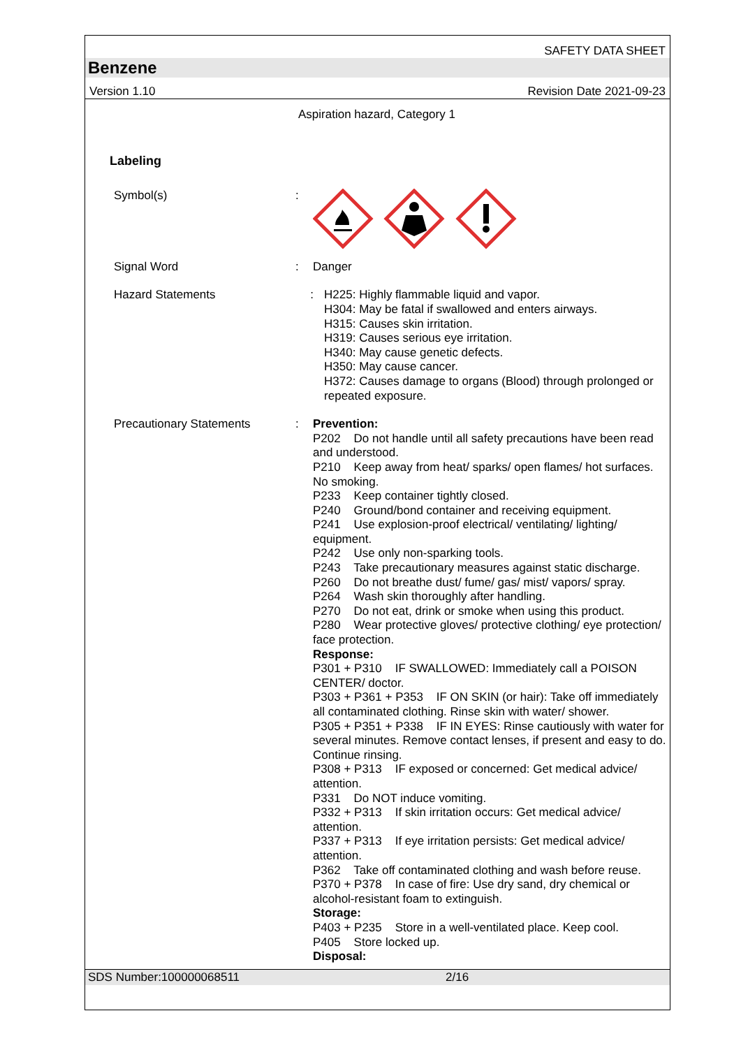SAFETY DATA SHEET
Benzene
Version 1.10 Revision Date 2021-09-23
Aspiration hazard, Category 1
Labeling
Symbol(s) :
Signal Word : Danger
Hazard Statements : H225: Highly flammable liquid and vapor.
H304: May be fatal if swallowed and enters airways.
H315: Causes skin irritation.
H319: Causes serious eye irritation.
H340: May cause genetic defects.
H350: May cause cancer.
H372: Causes damage to organs (Blood) through prolonged or repeated exposure.
Precautionary Statements : Prevention:
P202 Do not handle until all safety precautions have been read and understood.
P210 Keep away from heat/ sparks/ open flames/ hot surfaces. No smoking.
P233 Keep container tightly closed.
P240 Ground/bond container and receiving equipment.
P241 Use explosion-proof electrical/ ventilating/ lighting/ equipment.
P242 Use only non-sparking tools.
P243 Take precautionary measures against static discharge.
P260 Do not breathe dust/ fume/ gas/ mist/ vapors/ spray.
P264 Wash skin thoroughly after handling.
P270 Do not eat, drink or smoke when using this product.
P280 Wear protective gloves/ protective clothing/ eye protection/ face protection.
Response:
P301 + P310 IF SWALLOWED: Immediately call a POISON CENTER/ doctor.
P303 + P361 + P353 IF ON SKIN (or hair): Take off immediately all contaminated clothing. Rinse skin with water/ shower.
P305 + P351 + P338 IF IN EYES: Rinse cautiously with water for several minutes. Remove contact lenses, if present and easy to do. Continue rinsing.
P308 + P313 IF exposed or concerned: Get medical advice/ attention.
P331 Do NOT induce vomiting.
P332 + P313 If skin irritation occurs: Get medical advice/ attention.
P337 + P313 If eye irritation persists: Get medical advice/ attention.
P362 Take off contaminated clothing and wash before reuse.
P370 + P378 In case of fire: Use dry sand, dry chemical or alcohol-resistant foam to extinguish.
Storage:
P403 + P235 Store in a well-ventilated place. Keep cool.
P405 Store locked up.
Disposal:
SDS Number:100000068511 2/16